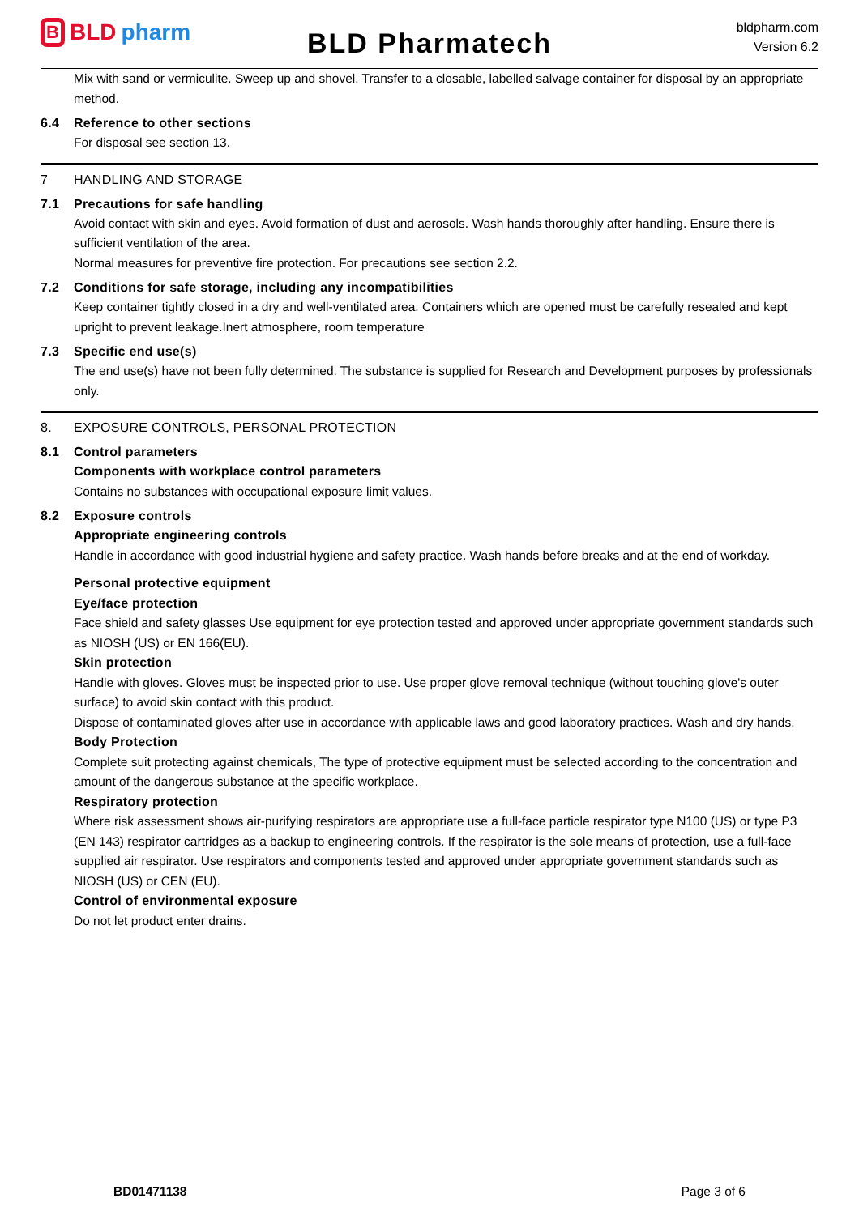B
BLD pharm
BLD Pharmatech
bldpharm.com
Version 6.2
Mix with sand or vermiculite. Sweep up and shovel. Transfer to a closable, labelled salvage container for disposal by an appropriate method.
6.4 Reference to other sections
For disposal see section 13.
7 HANDLING AND STORAGE
7.1 Precautions for safe handling
Avoid contact with skin and eyes. Avoid formation of dust and aerosols. Wash hands thoroughly after handling. Ensure there is sufficient ventilation of the area.
Normal measures for preventive fire protection. For precautions see section 2.2.
7.2 Conditions for safe storage, including any incompatibilities
Keep container tightly closed in a dry and well-ventilated area. Containers which are opened must be carefully resealed and kept upright to prevent leakage.Inert atmosphere, room temperature
7.3 Specific end use(s)
The end use(s) have not been fully determined. The substance is supplied for Research and Development purposes by professionals only.
8. EXPOSURE CONTROLS, PERSONAL PROTECTION
8.1 Control parameters
Components with workplace control parameters
Contains no substances with occupational exposure limit values.
8.2 Exposure controls
Appropriate engineering controls
Handle in accordance with good industrial hygiene and safety practice. Wash hands before breaks and at the end of workday.
Personal protective equipment
Eye/face protection
Face shield and safety glasses Use equipment for eye protection tested and approved under appropriate government standards such as NIOSH (US) or EN 166(EU).
Skin protection
Handle with gloves. Gloves must be inspected prior to use. Use proper glove removal technique (without touching glove's outer surface) to avoid skin contact with this product.
Dispose of contaminated gloves after use in accordance with applicable laws and good laboratory practices. Wash and dry hands.
Body Protection
Complete suit protecting against chemicals, The type of protective equipment must be selected according to the concentration and amount of the dangerous substance at the specific workplace.
Respiratory protection
Where risk assessment shows air-purifying respirators are appropriate use a full-face particle respirator type N100 (US) or type P3 (EN 143) respirator cartridges as a backup to engineering controls. If the respirator is the sole means of protection, use a full-face supplied air respirator. Use respirators and components tested and approved under appropriate government standards such as NIOSH (US) or CEN (EU).
Control of environmental exposure
Do not let product enter drains.
BD01471138 Page 3 of 6